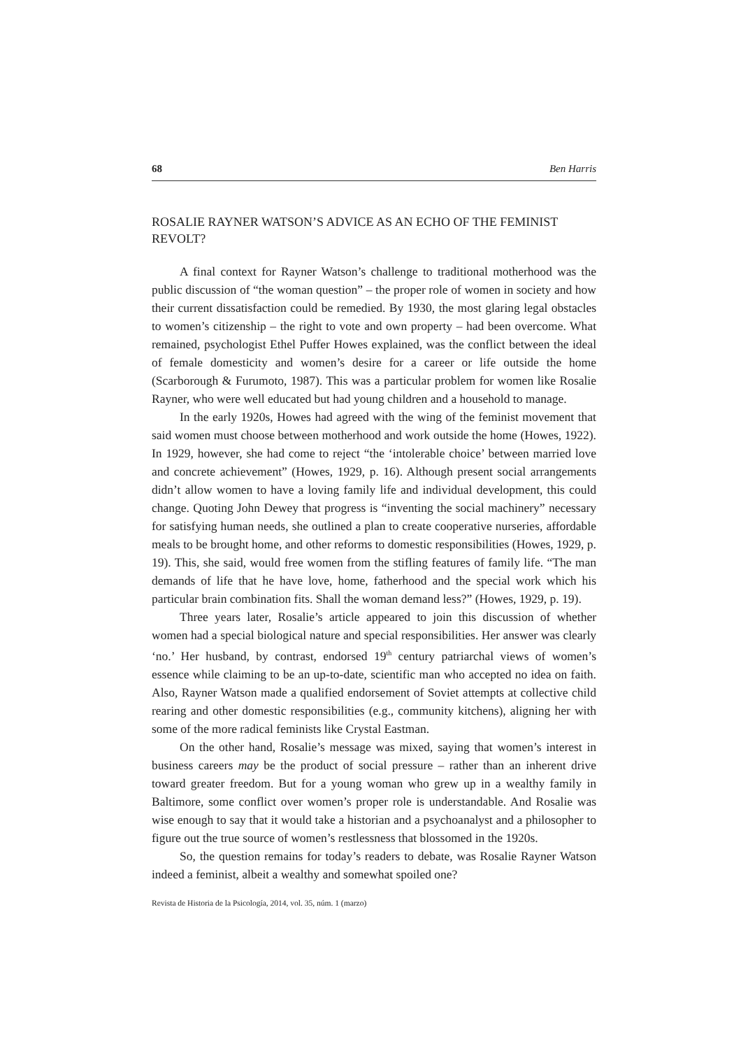68 Ben Harris
ROSALIE RAYNER WATSON’S ADVICE AS AN ECHO OF THE FEMINIST REVOLT?
A final context for Rayner Watson’s challenge to traditional motherhood was the public discussion of “the woman question” – the proper role of women in society and how their current dissatisfaction could be remedied. By 1930, the most glaring legal obstacles to women’s citizenship – the right to vote and own property – had been overcome. What remained, psychologist Ethel Puffer Howes explained, was the conflict between the ideal of female domesticity and women’s desire for a career or life outside the home (Scarborough & Furumoto, 1987). This was a particular problem for women like Rosalie Rayner, who were well educated but had young children and a household to manage.
In the early 1920s, Howes had agreed with the wing of the feminist movement that said women must choose between motherhood and work outside the home (Howes, 1922). In 1929, however, she had come to reject “the ‘intolerable choice’ between married love and concrete achievement” (Howes, 1929, p. 16). Although present social arrangements didn’t allow women to have a loving family life and individual development, this could change. Quoting John Dewey that progress is “inventing the social machinery” necessary for satisfying human needs, she outlined a plan to create cooperative nurseries, affordable meals to be brought home, and other reforms to domestic responsibilities (Howes, 1929, p. 19). This, she said, would free women from the stifling features of family life. “The man demands of life that he have love, home, fatherhood and the special work which his particular brain combination fits. Shall the woman demand less?” (Howes, 1929, p. 19).
Three years later, Rosalie’s article appeared to join this discussion of whether women had a special biological nature and special responsibilities. Her answer was clearly ‘no.’ Her husband, by contrast, endorsed 19<sup>th</sup> century patriarchal views of women’s essence while claiming to be an up-to-date, scientific man who accepted no idea on faith. Also, Rayner Watson made a qualified endorsement of Soviet attempts at collective child rearing and other domestic responsibilities (e.g., community kitchens), aligning her with some of the more radical feminists like Crystal Eastman.
On the other hand, Rosalie’s message was mixed, saying that women’s interest in business careers may be the product of social pressure – rather than an inherent drive toward greater freedom. But for a young woman who grew up in a wealthy family in Baltimore, some conflict over women’s proper role is understandable. And Rosalie was wise enough to say that it would take a historian and a psychoanalyst and a philosopher to figure out the true source of women’s restlessness that blossomed in the 1920s.
So, the question remains for today’s readers to debate, was Rosalie Rayner Watson indeed a feminist, albeit a wealthy and somewhat spoiled one?
Revista de Historia de la Psicología, 2014, vol. 35, núm. 1 (marzo)